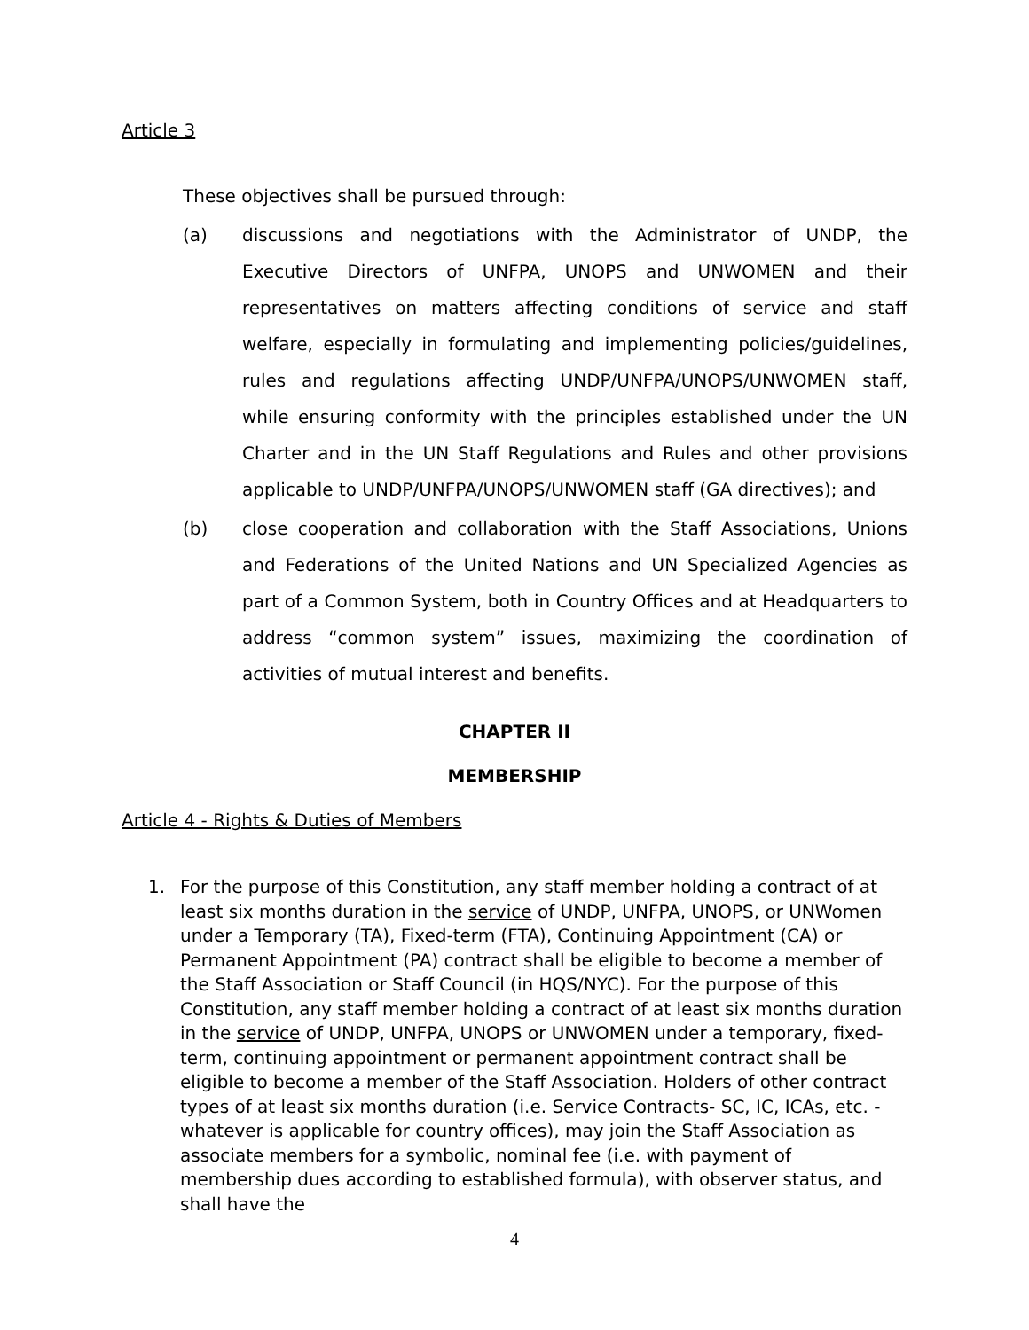Article 3
These objectives shall be pursued through:
(a) discussions and negotiations with the Administrator of UNDP, the Executive Directors of UNFPA, UNOPS and UNWOMEN and their representatives on matters affecting conditions of service and staff welfare, especially in formulating and implementing policies/guidelines, rules and regulations affecting UNDP/UNFPA/UNOPS/UNWOMEN staff, while ensuring conformity with the principles established under the UN Charter and in the UN Staff Regulations and Rules and other provisions applicable to UNDP/UNFPA/UNOPS/UNWOMEN staff (GA directives); and
(b) close cooperation and collaboration with the Staff Associations, Unions and Federations of the United Nations and UN Specialized Agencies as part of a Common System, both in Country Offices and at Headquarters to address “common system” issues, maximizing the coordination of activities of mutual interest and benefits.
CHAPTER II
MEMBERSHIP
Article 4 - Rights & Duties of Members
1. For the purpose of this Constitution, any staff member holding a contract of at least six months duration in the service of UNDP, UNFPA, UNOPS, or UNWomen under a Temporary (TA), Fixed-term (FTA), Continuing Appointment (CA) or Permanent Appointment (PA) contract shall be eligible to become a member of the Staff Association or Staff Council (in HQS/NYC). For the purpose of this Constitution, any staff member holding a contract of at least six months duration in the service of UNDP, UNFPA, UNOPS or UNWOMEN under a temporary, fixed-term, continuing appointment or permanent appointment contract shall be eligible to become a member of the Staff Association. Holders of other contract types of at least six months duration (i.e. Service Contracts- SC, IC, ICAs, etc. - whatever is applicable for country offices), may join the Staff Association as associate members for a symbolic, nominal fee (i.e. with payment of membership dues according to established formula), with observer status, and shall have the
4